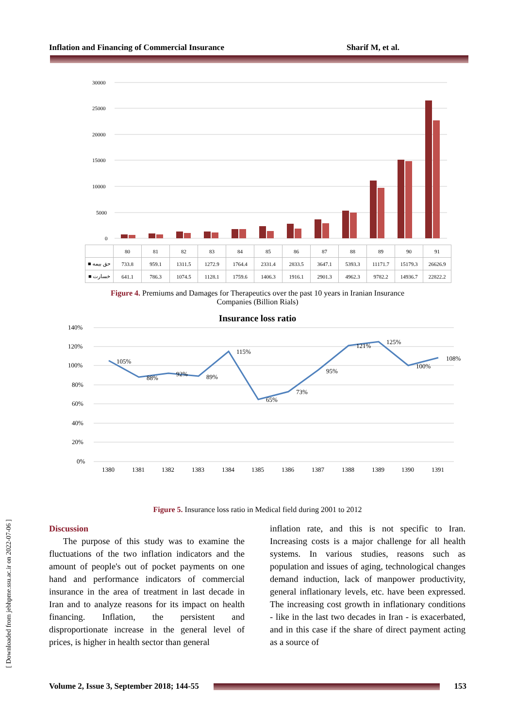Inflation and Financing of Commercial Insurance Sharif M, et al.
30000
25000
20000
15000
10000
5000
0
| | 80 | 81 | 82 | 83 | 84 | 85 | 86 | 87 | 88 | 89 | 90 | 91 |
| ■ حق بیمه | 733.8 | 959.1 | 1311.5 | 1272.9 | 1764.4 | 2331.4 | 2833.5 | 3647.1 | 5393.3 | 11171.7 | 15179.3 | 26626.9 |
| ■ خسارت | 641.1 | 786.3 | 1074.5 | 1128.1 | 1759.6 | 1406.3 | 1916.1 | 2901.3 | 4962.3 | 9782.2 | 14936.7 | 22822.2 |
Figure 4. Premiums and Damages for Therapeutics over the past 10 years in Iranian Insurance
Companies (Billion Rials)
Insurance loss ratio
140%
120%
100%
80%
60%
40%
20%
0%
1380
1381
1382
1383
1384
1385
1386
1387
1388
1389
1390
1391
105%
88%
92%
89%
115%
65%
73%
95%
121%
125%
100%
108%
Figure 5. Insurance loss ratio in Medical field during 2001 to 2012
Discussion
The purpose of this study was to examine the fluctuations of the two inflation indicators and the amount of people's out of pocket payments on one hand and performance indicators of commercial insurance in the area of treatment in last decade in Iran and to analyze reasons for its impact on health financing. Inflation, the persistent and disproportionate increase in the general level of prices, is higher in health sector than general
inflation rate, and this is not specific to Iran. Increasing costs is a major challenge for all health systems. In various studies, reasons such as population and issues of aging, technological changes demand induction, lack of manpower productivity, general inflationary levels, etc. have been expressed. The increasing cost growth in inflationary conditions - like in the last two decades in Iran - is exacerbated, and in this case if the share of direct payment acting as a source of
[ Downloaded from jebhpme.ssu.ac.ir on 2022-07-06 ]
Volume 2, Issue 3, September 2018; 144-55 153